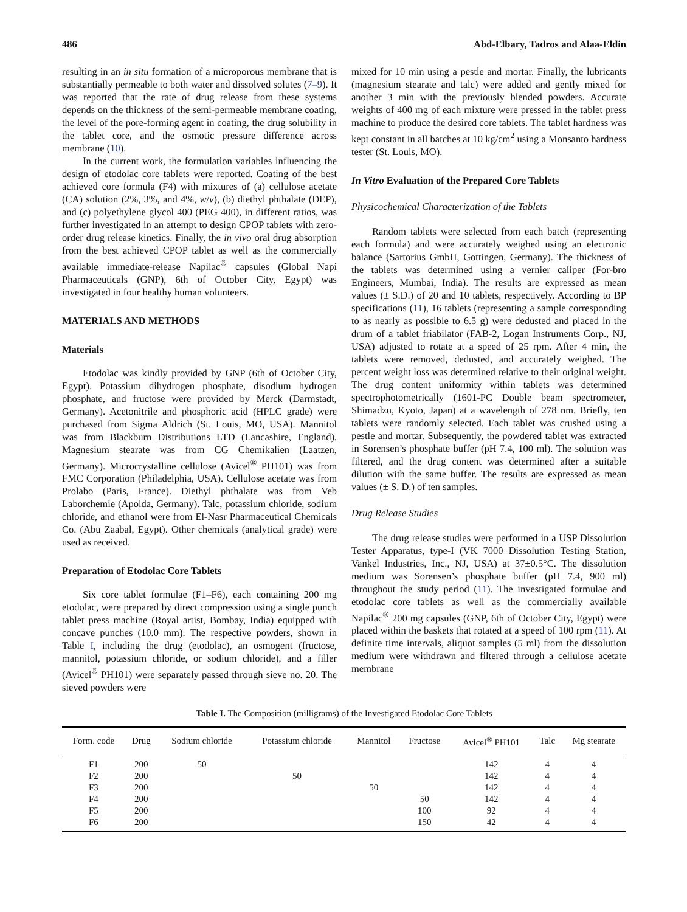486 Abd-Elbary, Tadros and Alaa-Eldin
resulting in an in situ formation of a microporous membrane that is substantially permeable to both water and dissolved solutes (7–9). It was reported that the rate of drug release from these systems depends on the thickness of the semi-permeable membrane coating, the level of the pore-forming agent in coating, the drug solubility in the tablet core, and the osmotic pressure difference across membrane (10).
In the current work, the formulation variables influencing the design of etodolac core tablets were reported. Coating of the best achieved core formula (F4) with mixtures of (a) cellulose acetate (CA) solution (2%, 3%, and 4%, w/v), (b) diethyl phthalate (DEP), and (c) polyethylene glycol 400 (PEG 400), in different ratios, was further investigated in an attempt to design CPOP tablets with zero-order drug release kinetics. Finally, the in vivo oral drug absorption from the best achieved CPOP tablet as well as the commercially available immediate-release Napilac<sup>®</sup> capsules (Global Napi Pharmaceuticals (GNP), 6th of October City, Egypt) was investigated in four healthy human volunteers.
MATERIALS AND METHODS
Materials
Etodolac was kindly provided by GNP (6th of October City, Egypt). Potassium dihydrogen phosphate, disodium hydrogen phosphate, and fructose were provided by Merck (Darmstadt, Germany). Acetonitrile and phosphoric acid (HPLC grade) were purchased from Sigma Aldrich (St. Louis, MO, USA). Mannitol was from Blackburn Distributions LTD (Lancashire, England). Magnesium stearate was from CG Chemikalien (Laatzen, Germany). Microcrystalline cellulose (Avicel<sup>®</sup> PH101) was from FMC Corporation (Philadelphia, USA). Cellulose acetate was from Prolabo (Paris, France). Diethyl phthalate was from Veb Laborchemie (Apolda, Germany). Talc, potassium chloride, sodium chloride, and ethanol were from El-Nasr Pharmaceutical Chemicals Co. (Abu Zaabal, Egypt). Other chemicals (analytical grade) were used as received.
Preparation of Etodolac Core Tablets
Six core tablet formulae (F1–F6), each containing 200 mg etodolac, were prepared by direct compression using a single punch tablet press machine (Royal artist, Bombay, India) equipped with concave punches (10.0 mm). The respective powders, shown in Table I, including the drug (etodolac), an osmogent (fructose, mannitol, potassium chloride, or sodium chloride), and a filler (Avicel<sup>®</sup> PH101) were separately passed through sieve no. 20. The sieved powders were
mixed for 10 min using a pestle and mortar. Finally, the lubricants (magnesium stearate and talc) were added and gently mixed for another 3 min with the previously blended powders. Accurate weights of 400 mg of each mixture were pressed in the tablet press machine to produce the desired core tablets. The tablet hardness was kept constant in all batches at 10 kg/cm<sup>2</sup> using a Monsanto hardness tester (St. Louis, MO).
In Vitro Evaluation of the Prepared Core Tablets
Physicochemical Characterization of the Tablets
Random tablets were selected from each batch (representing each formula) and were accurately weighed using an electronic balance (Sartorius GmbH, Gottingen, Germany). The thickness of the tablets was determined using a vernier caliper (For-bro Engineers, Mumbai, India). The results are expressed as mean values (± S.D.) of 20 and 10 tablets, respectively. According to BP specifications (11), 16 tablets (representing a sample corresponding to as nearly as possible to 6.5 g) were dedusted and placed in the drum of a tablet friabilator (FAB-2, Logan Instruments Corp., NJ, USA) adjusted to rotate at a speed of 25 rpm. After 4 min, the tablets were removed, dedusted, and accurately weighed. The percent weight loss was determined relative to their original weight. The drug content uniformity within tablets was determined spectrophotometrically (1601-PC Double beam spectrometer, Shimadzu, Kyoto, Japan) at a wavelength of 278 nm. Briefly, ten tablets were randomly selected. Each tablet was crushed using a pestle and mortar. Subsequently, the powdered tablet was extracted in Sorensen’s phosphate buffer (pH 7.4, 100 ml). The solution was filtered, and the drug content was determined after a suitable dilution with the same buffer. The results are expressed as mean values (± S. D.) of ten samples.
Drug Release Studies
The drug release studies were performed in a USP Dissolution Tester Apparatus, type-I (VK 7000 Dissolution Testing Station, Vankel Industries, Inc., NJ, USA) at 37±0.5°C. The dissolution medium was Sorensen’s phosphate buffer (pH 7.4, 900 ml) throughout the study period (11). The investigated formulae and etodolac core tablets as well as the commercially available Napilac<sup>®</sup> 200 mg capsules (GNP, 6th of October City, Egypt) were placed within the baskets that rotated at a speed of 100 rpm (11). At definite time intervals, aliquot samples (5 ml) from the dissolution medium were withdrawn and filtered through a cellulose acetate membrane
Table I. The Composition (milligrams) of the Investigated Etodolac Core Tablets
| Form. code | Drug | Sodium chloride | Potassium chloride | Mannitol | Fructose | Avicel<sup>®</sup> PH101 | Talc | Mg stearate |
| --- | --- | --- | --- | --- | --- | --- | --- | --- |
| F1 | 200 | 50 | | | | 142 | 4 | 4 |
| F2 | 200 | | 50 | | | 142 | 4 | 4 |
| F3 | 200 | | | 50 | | 142 | 4 | 4 |
| F4 | 200 | | | | 50 | 142 | 4 | 4 |
| F5 | 200 | | | | 100 | 92 | 4 | 4 |
| F6 | 200 | | | | 150 | 42 | 4 | 4 |